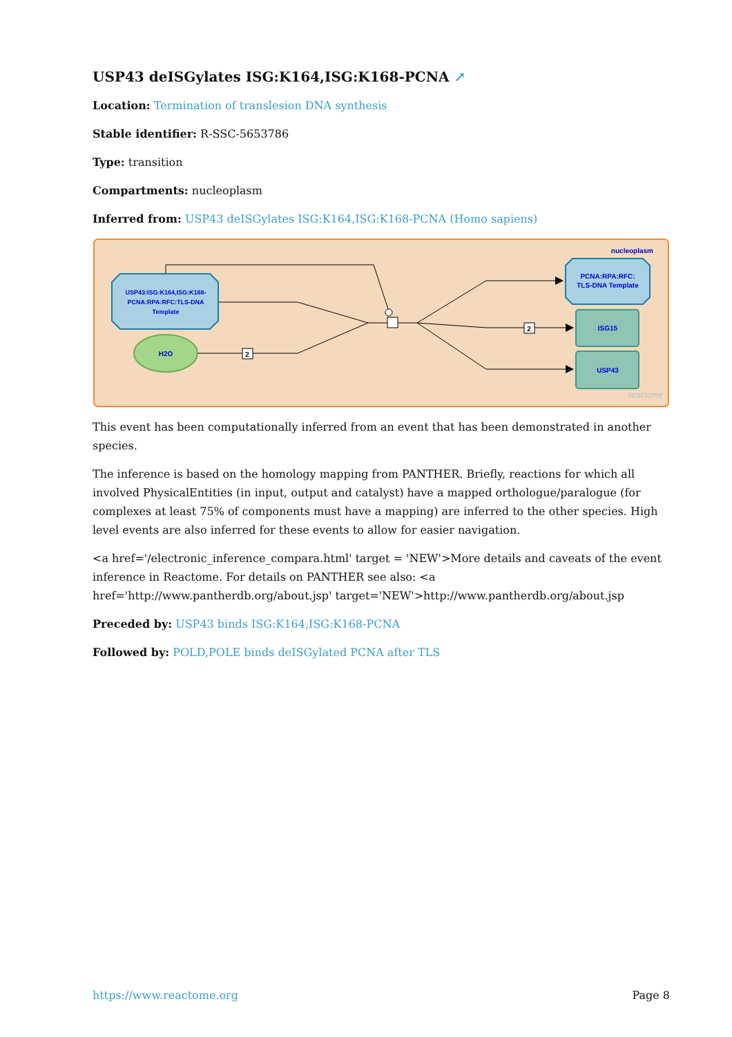USP43 deISGylates ISG:K164,ISG:K168-PCNA ↗
Location: Termination of translesion DNA synthesis
Stable identifier: R-SSC-5653786
Type: transition
Compartments: nucleoplasm
Inferred from: USP43 deISGylates ISG:K164,ISG:K168-PCNA (Homo sapiens)
nucleoplasm
USP43:ISG:K164,ISG:K168- PCNA:RPA:RFC:TLS-DNA Template
H2O
2
2
PCNA:RPA:RFC: TLS-DNA Template
ISG15
USP43
reactome
This event has been computationally inferred from an event that has been demonstrated in another species.
The inference is based on the homology mapping from PANTHER. Briefly, reactions for which all involved PhysicalEntities (in input, output and catalyst) have a mapped orthologue/paralogue (for complexes at least 75% of components must have a mapping) are inferred to the other species. High level events are also inferred for these events to allow for easier navigation.
<a href='/electronic_inference_compara.html' target = 'NEW'>More details and caveats of the event inference in Reactome. For details on PANTHER see also: <a href='http://www.pantherdb.org/about.jsp' target='NEW'>http://www.pantherdb.org/about.jsp
Preceded by: USP43 binds ISG:K164,ISG:K168-PCNA
Followed by: POLD,POLE binds deISGylated PCNA after TLS
https://www.reactome.org Page 8